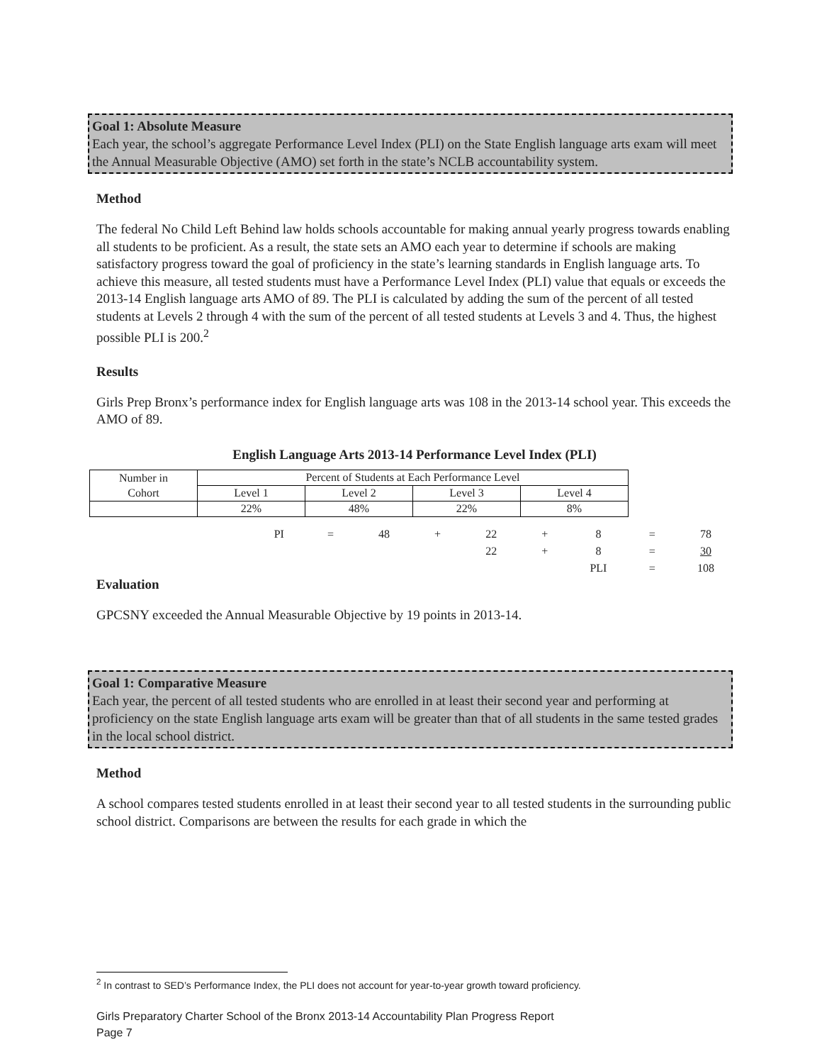Goal 1: Absolute Measure
Each year, the school’s aggregate Performance Level Index (PLI) on the State English language arts exam will meet the Annual Measurable Objective (AMO) set forth in the state’s NCLB accountability system.
Method
The federal No Child Left Behind law holds schools accountable for making annual yearly progress towards enabling all students to be proficient. As a result, the state sets an AMO each year to determine if schools are making satisfactory progress toward the goal of proficiency in the state’s learning standards in English language arts. To achieve this measure, all tested students must have a Performance Level Index (PLI) value that equals or exceeds the 2013-14 English language arts AMO of 89. The PLI is calculated by adding the sum of the percent of all tested students at Levels 2 through 4 with the sum of the percent of all tested students at Levels 3 and 4. Thus, the highest possible PLI is 200.<sup>2</sup>
Results
Girls Prep Bronx’s performance index for English language arts was 108 in the 2013-14 school year. This exceeds the AMO of 89.
English Language Arts 2013-14 Performance Level Index (PLI)
| Number in | Percent of Students at Each Performance Level | | | |
| Cohort | Level 1 | Level 2 | Level 3 | Level 4 |
| | 22% | 48% | 22% | 8% |
| | PI | = | 48 | + | 22 | + | 8 | = | 78 |
| | | | | | 22 | + | 8 | = | 30 |
| | | | | | | | PLI | = | 108 |
Evaluation
GPCSNY exceeded the Annual Measurable Objective by 19 points in 2013-14.
Goal 1: Comparative Measure
Each year, the percent of all tested students who are enrolled in at least their second year and performing at proficiency on the state English language arts exam will be greater than that of all students in the same tested grades in the local school district.
Method
A school compares tested students enrolled in at least their second year to all tested students in the surrounding public school district. Comparisons are between the results for each grade in which the
<sup>2</sup> In contrast to SED’s Performance Index, the PLI does not account for year-to-year growth toward proficiency.
Girls Preparatory Charter School of the Bronx 2013-14 Accountability Plan Progress Report
Page 7